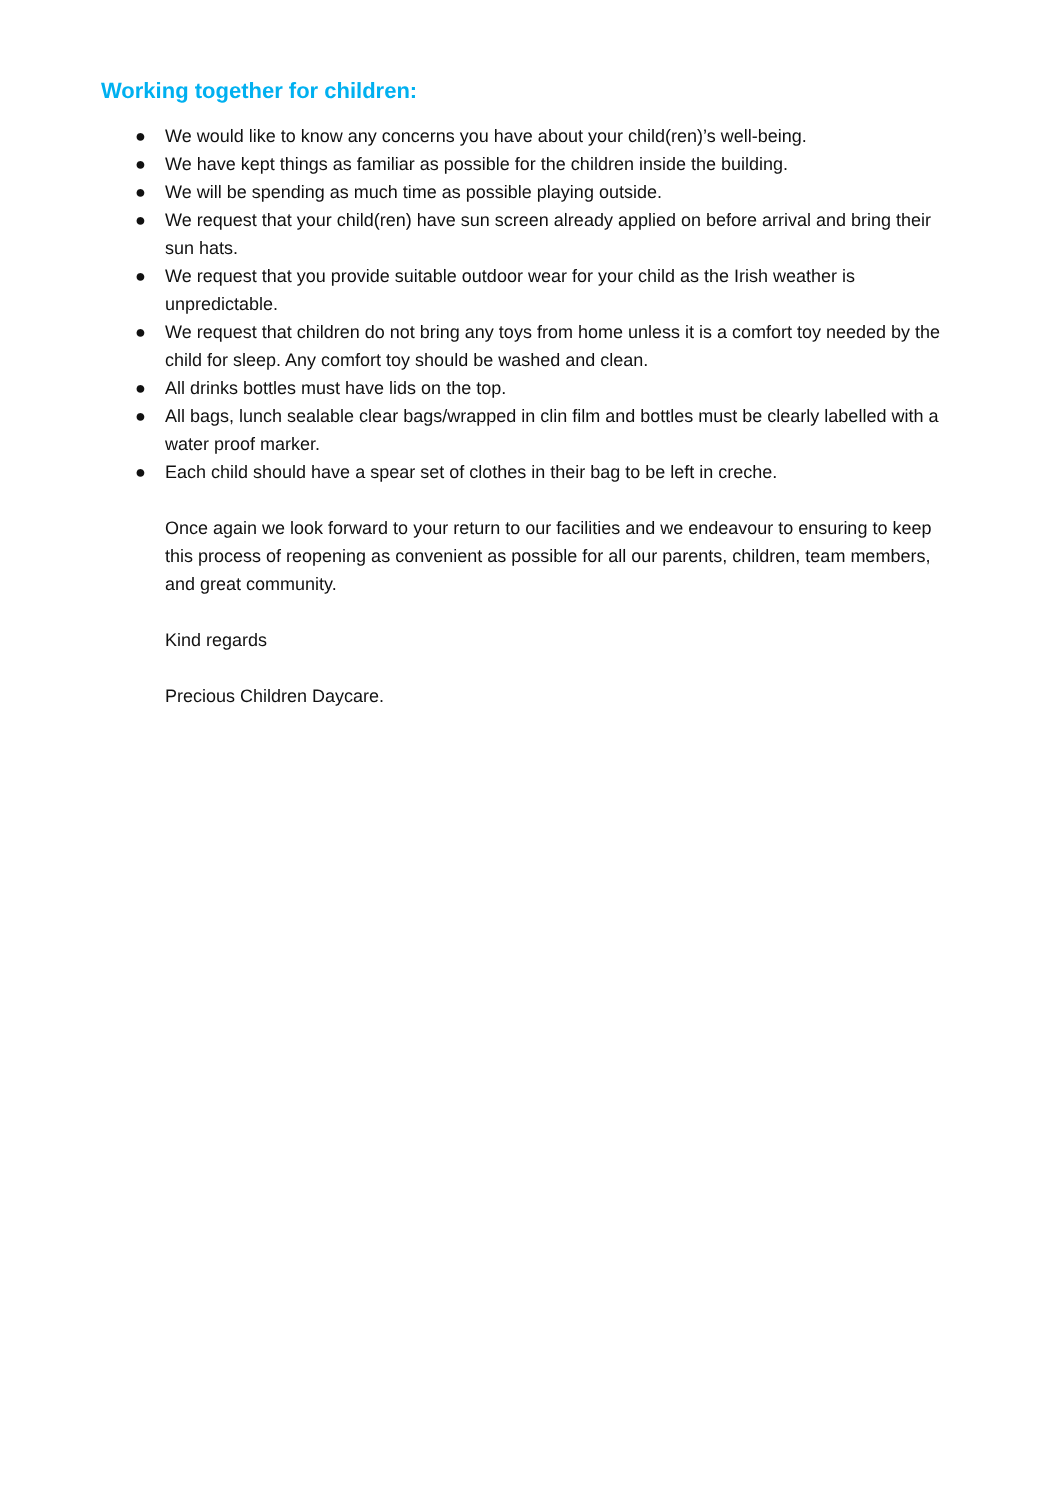Working together for children:
● We would like to know any concerns you have about your child(ren)’s well-being.
● We have kept things as familiar as possible for the children inside the building.
● We will be spending as much time as possible playing outside.
● We request that your child(ren) have sun screen already applied on before arrival and bring their sun hats.
● We request that you provide suitable outdoor wear for your child as the Irish weather is unpredictable.
● We request that children do not bring any toys from home unless it is a comfort toy needed by the child for sleep. Any comfort toy should be washed and clean.
● All drinks bottles must have lids on the top.
● All bags, lunch sealable clear bags/wrapped in clin film and bottles must be clearly labelled with a water proof marker.
● Each child should have a spear set of clothes in their bag to be left in creche.
Once again we look forward to your return to our facilities and we endeavour to ensuring to keep this process of reopening as convenient as possible for all our parents, children, team members, and great community.
Kind regards
Precious Children Daycare.